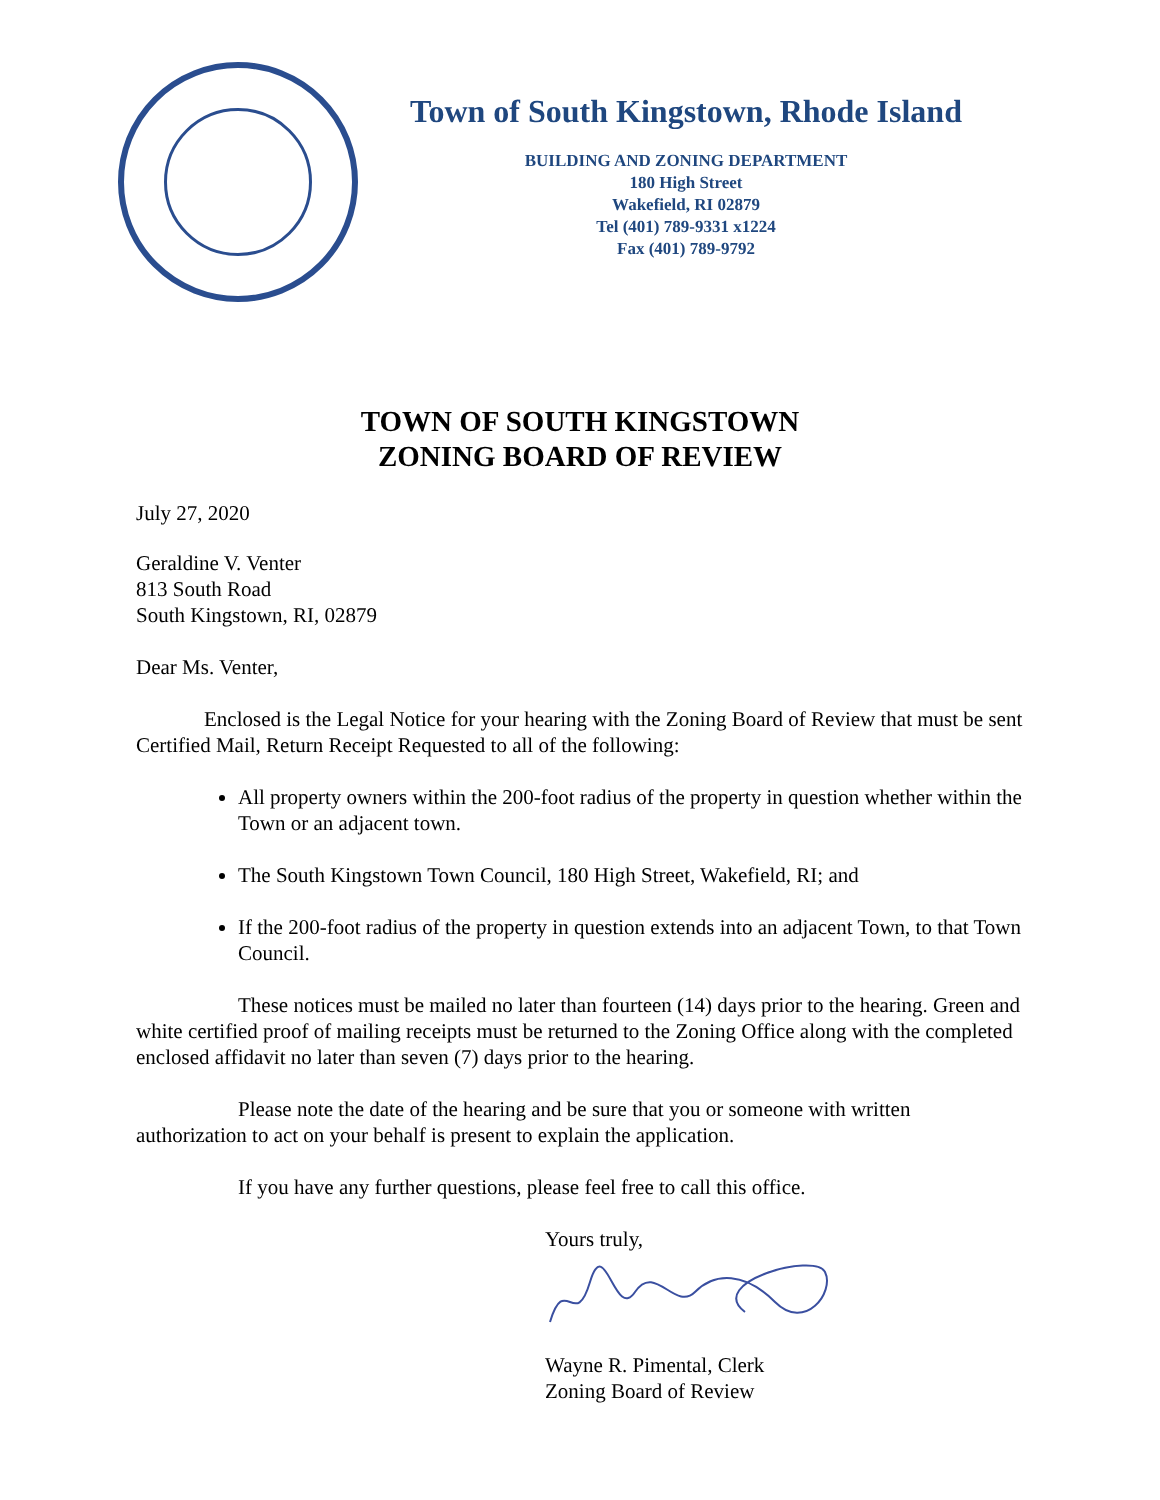Town of South Kingstown, Rhode Island
BUILDING AND ZONING DEPARTMENT
180 High Street
Wakefield, RI 02879
Tel (401) 789-9331 x1224
Fax (401) 789-9792
TOWN OF SOUTH KINGSTOWN
ZONING BOARD OF REVIEW
July 27, 2020
Geraldine V. Venter
813 South Road
South Kingstown, RI, 02879
Dear Ms. Venter,
Enclosed is the Legal Notice for your hearing with the Zoning Board of Review that must be sent Certified Mail, Return Receipt Requested to all of the following:
All property owners within the 200-foot radius of the property in question whether within the Town or an adjacent town.
The South Kingstown Town Council, 180 High Street, Wakefield, RI; and
If the 200-foot radius of the property in question extends into an adjacent Town, to that Town Council.
These notices must be mailed no later than fourteen (14) days prior to the hearing. Green and white certified proof of mailing receipts must be returned to the Zoning Office along with the completed enclosed affidavit no later than seven (7) days prior to the hearing.
Please note the date of the hearing and be sure that you or someone with written authorization to act on your behalf is present to explain the application.
If you have any further questions, please feel free to call this office.
Yours truly,
Wayne R. Pimental, Clerk
Zoning Board of Review